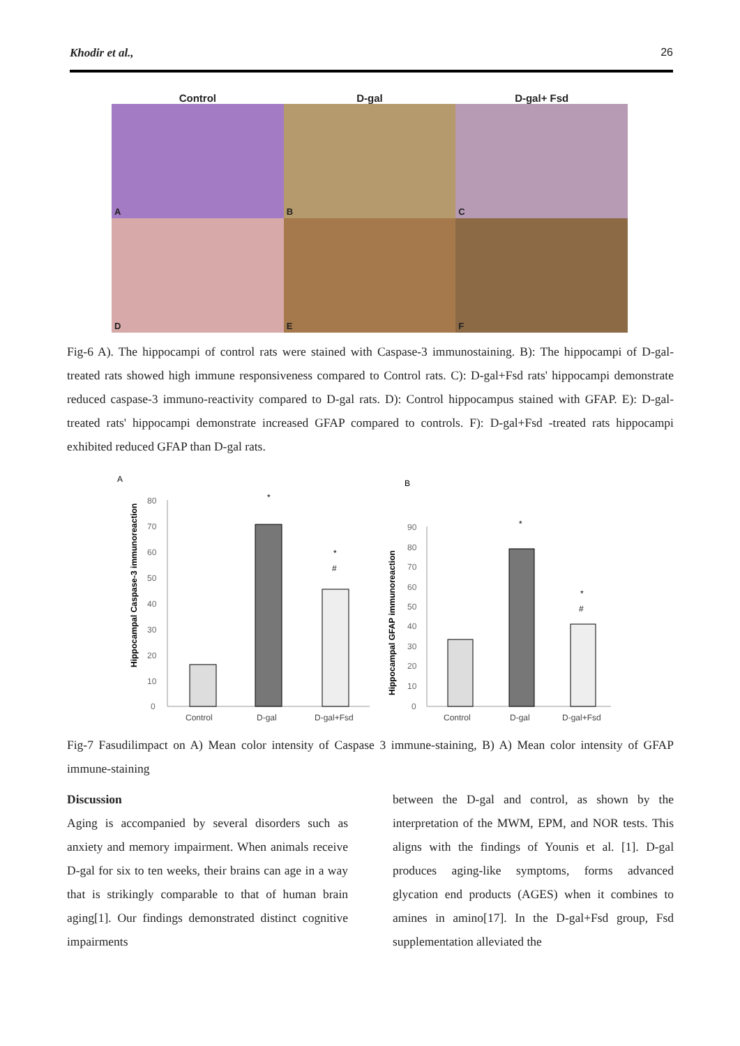Khodir et al., 26
Control D-gal D-gal+ Fsd
A
B
C
D
E
F
Fig-6 A). The hippocampi of control rats were stained with Caspase-3 immunostaining. B): The hippocampi of D-gal-treated rats showed high immune responsiveness compared to Control rats. C): D-gal+Fsd rats' hippocampi demonstrate reduced caspase-3 immuno-reactivity compared to D-gal rats. D): Control hippocampus stained with GFAP. E): D-gal-treated rats' hippocampi demonstrate increased GFAP compared to controls. F): D-gal+Fsd -treated rats hippocampi exhibited reduced GFAP than D-gal rats.
A
Hippocampal Caspase-3 immunoreaction
80
70
60
50
40
30
20
10
0
*
*
#
Control
D-gal
D-gal+Fsd
B
Hippocampal GFAP immunoreaction
90
80
70
60
50
40
30
20
10
0
*
*
#
Control
D-gal
D-gal+Fsd
Fig-7 Fasudilimpact on A) Mean color intensity of Caspase 3 immune-staining, B) A) Mean color intensity of GFAP immune-staining
Discussion
Aging is accompanied by several disorders such as anxiety and memory impairment. When animals receive D-gal for six to ten weeks, their brains can age in a way that is strikingly comparable to that of human brain aging[1]. Our findings demonstrated distinct cognitive impairments
between the D-gal and control, as shown by the interpretation of the MWM, EPM, and NOR tests. This aligns with the findings of Younis et al. [1]. D-gal produces aging-like symptoms, forms advanced glycation end products (AGES) when it combines to amines in amino[17]. In the D-gal+Fsd group, Fsd supplementation alleviated the